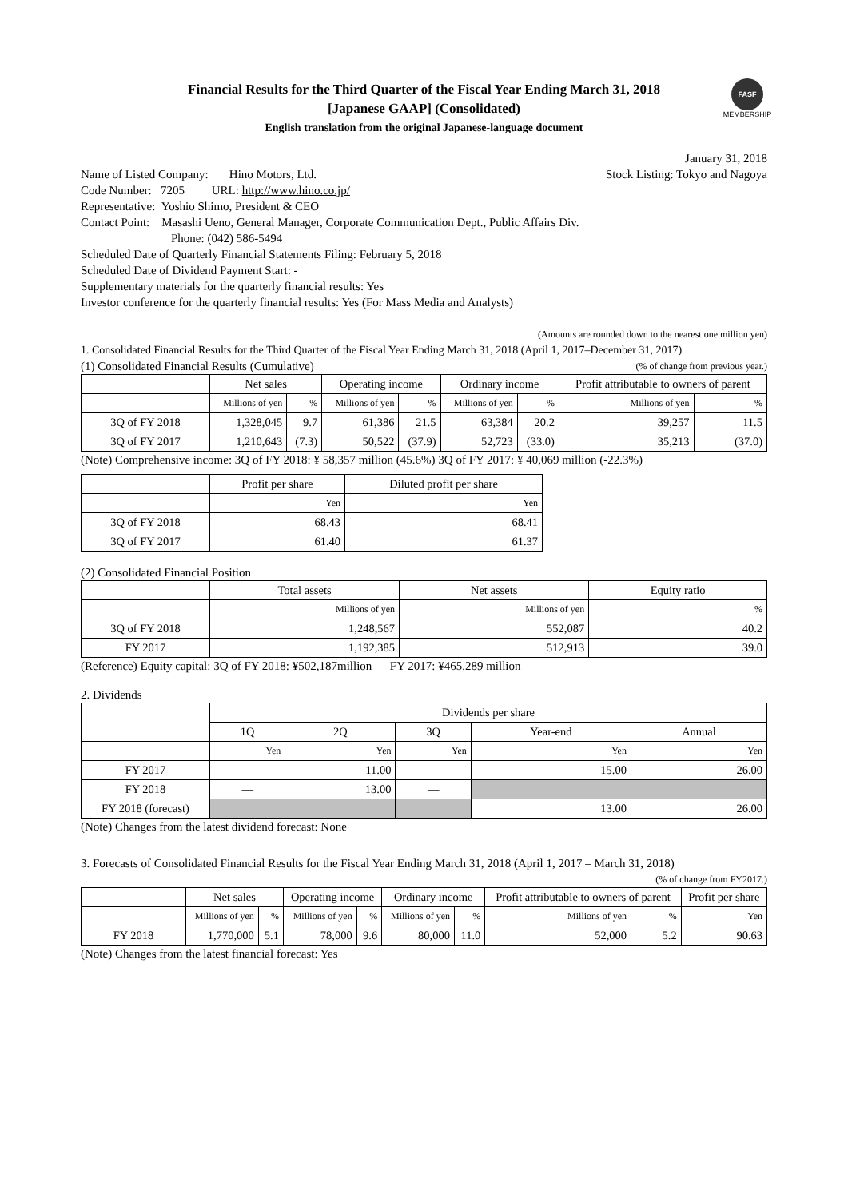Financial Results for the Third Quarter of the Fiscal Year Ending March 31, 2018
[Japanese GAAP] (Consolidated)
English translation from the original Japanese-language document
FASF
MEMBERSHIP
January 31, 2018
Name of Listed Company: Hino Motors, Ltd.
Stock Listing: Tokyo and Nagoya
Code Number: 7205 URL: http://www.hino.co.jp/
Representative: Yoshio Shimo, President & CEO
Contact Point: Masashi Ueno, General Manager, Corporate Communication Dept., Public Affairs Div.
Phone: (042) 586-5494
Scheduled Date of Quarterly Financial Statements Filing: February 5, 2018
Scheduled Date of Dividend Payment Start: -
Supplementary materials for the quarterly financial results: Yes
Investor conference for the quarterly financial results: Yes (For Mass Media and Analysts)
(Amounts are rounded down to the nearest one million yen)
1. Consolidated Financial Results for the Third Quarter of the Fiscal Year Ending March 31, 2018 (April 1, 2017–December 31, 2017)
(1) Consolidated Financial Results (Cumulative)
(% of change from previous year.)
| | Net sales | | Operating income | | Ordinary income | | Profit attributable to owners of parent | |
| --- | --- | --- | --- | --- | --- | --- | --- | --- |
| | Millions of yen | % | Millions of yen | % | Millions of yen | % | Millions of yen | % |
| 3Q of FY 2018 | 1,328,045 | 9.7 | 61,386 | 21.5 | 63,384 | 20.2 | 39,257 | 11.5 |
| 3Q of FY 2017 | 1,210,643 | (7.3) | 50,522 | (37.9) | 52,723 | (33.0) | 35,213 | (37.0) |
(Note) Comprehensive income: 3Q of FY 2018: ¥ 58,357 million (45.6%) 3Q of FY 2017: ¥ 40,069 million (-22.3%)
| | Profit per share | Diluted profit per share |
| --- | --- | --- |
| | Yen | Yen |
| 3Q of FY 2018 | 68.43 | 68.41 |
| 3Q of FY 2017 | 61.40 | 61.37 |
(2) Consolidated Financial Position
| | Total assets | Net assets | Equity ratio |
| --- | --- | --- | --- |
| | Millions of yen | Millions of yen | % |
| 3Q of FY 2018 | 1,248,567 | 552,087 | 40.2 |
| FY 2017 | 1,192,385 | 512,913 | 39.0 |
(Reference) Equity capital: 3Q of FY 2018: ¥502,187million FY 2017: ¥465,289 million
2. Dividends
| | Dividends per share | | | | |
| --- | --- | --- | --- | --- | --- |
| | 1Q | 2Q | 3Q | Year-end | Annual |
| | Yen | Yen | Yen | Yen | Yen |
| FY 2017 | — | 11.00 | — | 15.00 | 26.00 |
| FY 2018 | — | 13.00 | — | | |
| FY 2018 (forecast) | | | | 13.00 | 26.00 |
(Note) Changes from the latest dividend forecast: None
3. Forecasts of Consolidated Financial Results for the Fiscal Year Ending March 31, 2018 (April 1, 2017 – March 31, 2018)
(% of change from FY2017.)
| | Net sales | | Operating income | | Ordinary income | | Profit attributable to owners of parent | | Profit per share |
| --- | --- | --- | --- | --- | --- | --- | --- | --- | --- |
| | Millions of yen | % | Millions of yen | % | Millions of yen | % | Millions of yen | % | Yen |
| FY 2018 | 1,770,000 | 5.1 | 78,000 | 9.6 | 80,000 | 11.0 | 52,000 | 5.2 | 90.63 |
(Note) Changes from the latest financial forecast: Yes